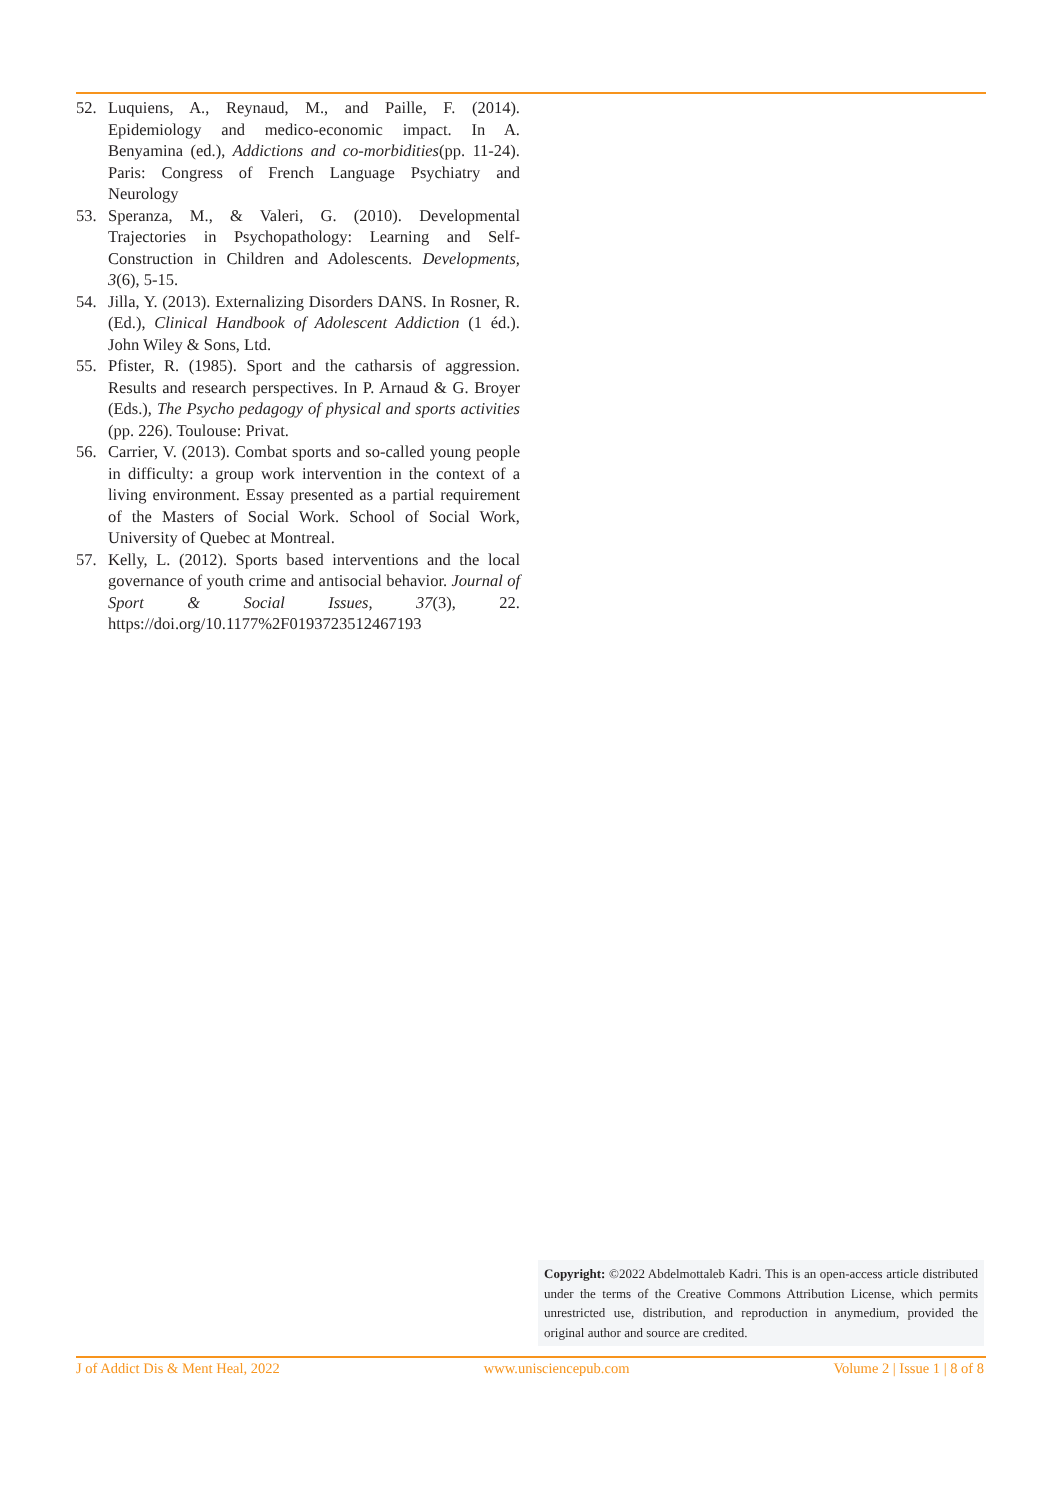52. Luquiens, A., Reynaud, M., and Paille, F. (2014). Epidemiology and medico-economic impact. In A. Benyamina (ed.), Addictions and co-morbidities(pp. 11-24). Paris: Congress of French Language Psychiatry and Neurology
53. Speranza, M., & Valeri, G. (2010). Developmental Trajectories in Psychopathology: Learning and Self-Construction in Children and Adolescents. Developments, 3(6), 5-15.
54. Jilla, Y. (2013). Externalizing Disorders DANS. In Rosner, R.(Ed.), Clinical Handbook of Adolescent Addiction (1 éd.). John Wiley & Sons, Ltd.
55. Pfister, R. (1985). Sport and the catharsis of aggression. Results and research perspectives. In P. Arnaud & G. Broyer (Eds.), The Psycho pedagogy of physical and sports activities (pp. 226). Toulouse: Privat.
56. Carrier, V. (2013). Combat sports and so-called young people in difficulty: a group work intervention in the context of a living environment. Essay presented as a partial requirement of the Masters of Social Work. School of Social Work, University of Quebec at Montreal.
57. Kelly, L. (2012). Sports based interventions and the local governance of youth crime and antisocial behavior. Journal of Sport & Social Issues, 37(3), 22. https://doi.org/10.1177%2F0193723512467193
Copyright: ©2022 Abdelmottaleb Kadri. This is an open-access article distributed under the terms of the Creative Commons Attribution License, which permits unrestricted use, distribution, and reproduction in anymedium, provided the original author and source are credited.
J of Addict Dis & Ment Heal, 2022 www.unisciencepub.com Volume 2 | Issue 1 | 8 of 8